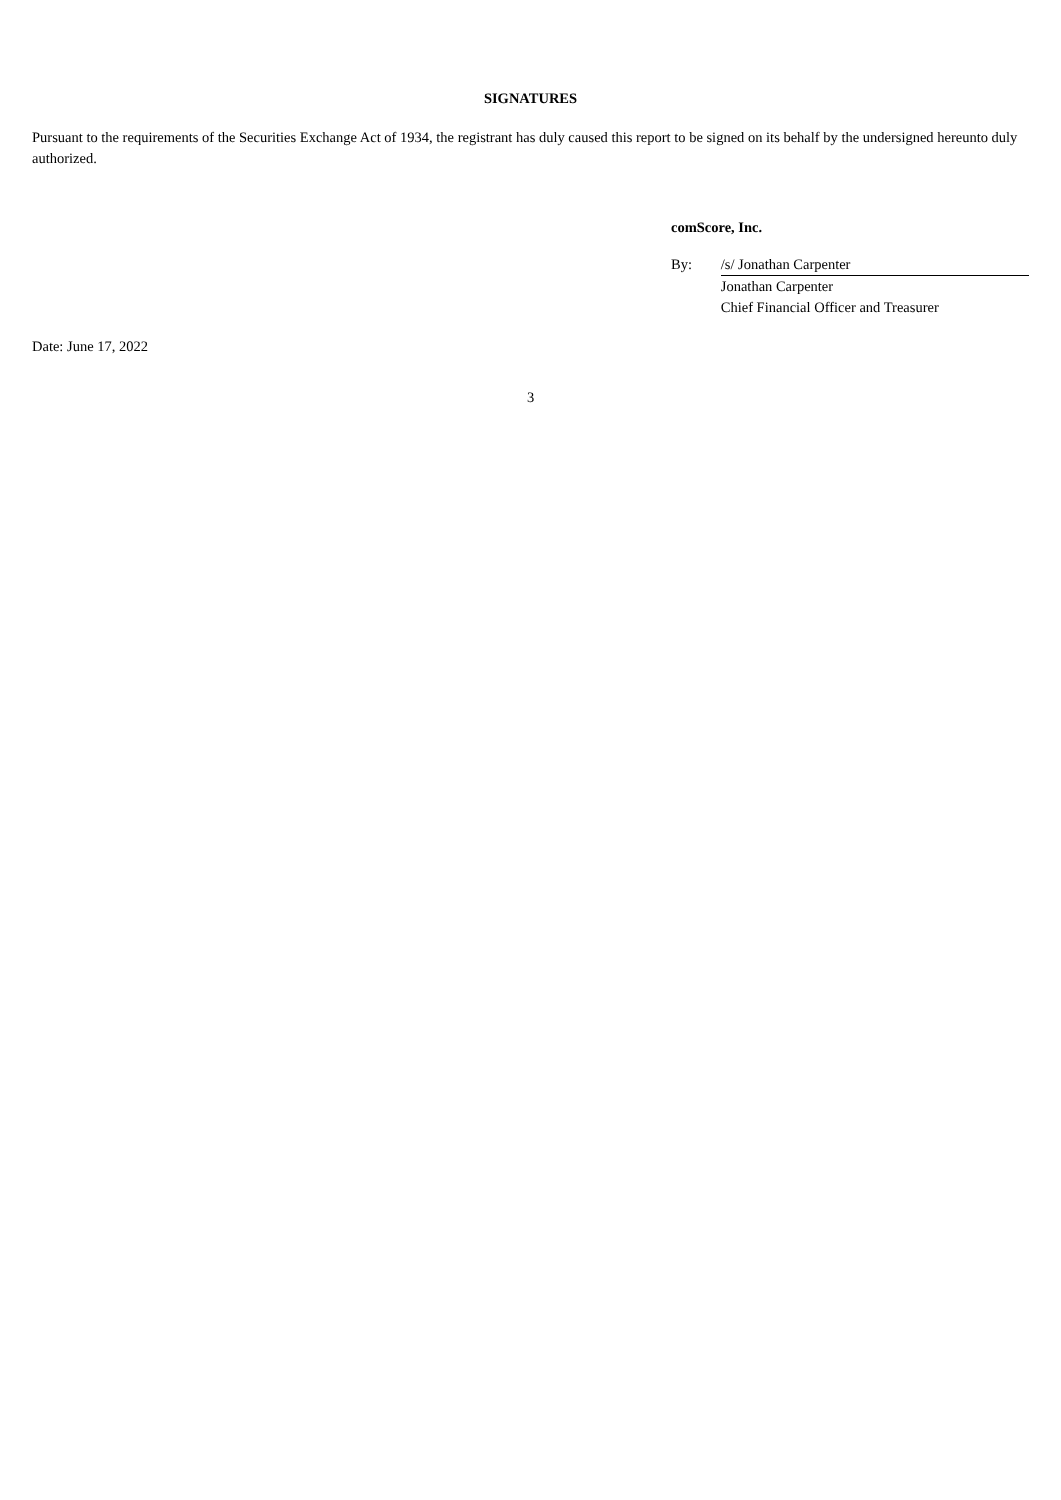SIGNATURES
Pursuant to the requirements of the Securities Exchange Act of 1934, the registrant has duly caused this report to be signed on its behalf by the undersigned hereunto duly authorized.
comScore, Inc.
| By: | /s/ Jonathan Carpenter |
| | Jonathan Carpenter |
| | Chief Financial Officer and Treasurer |
Date: June 17, 2022
3